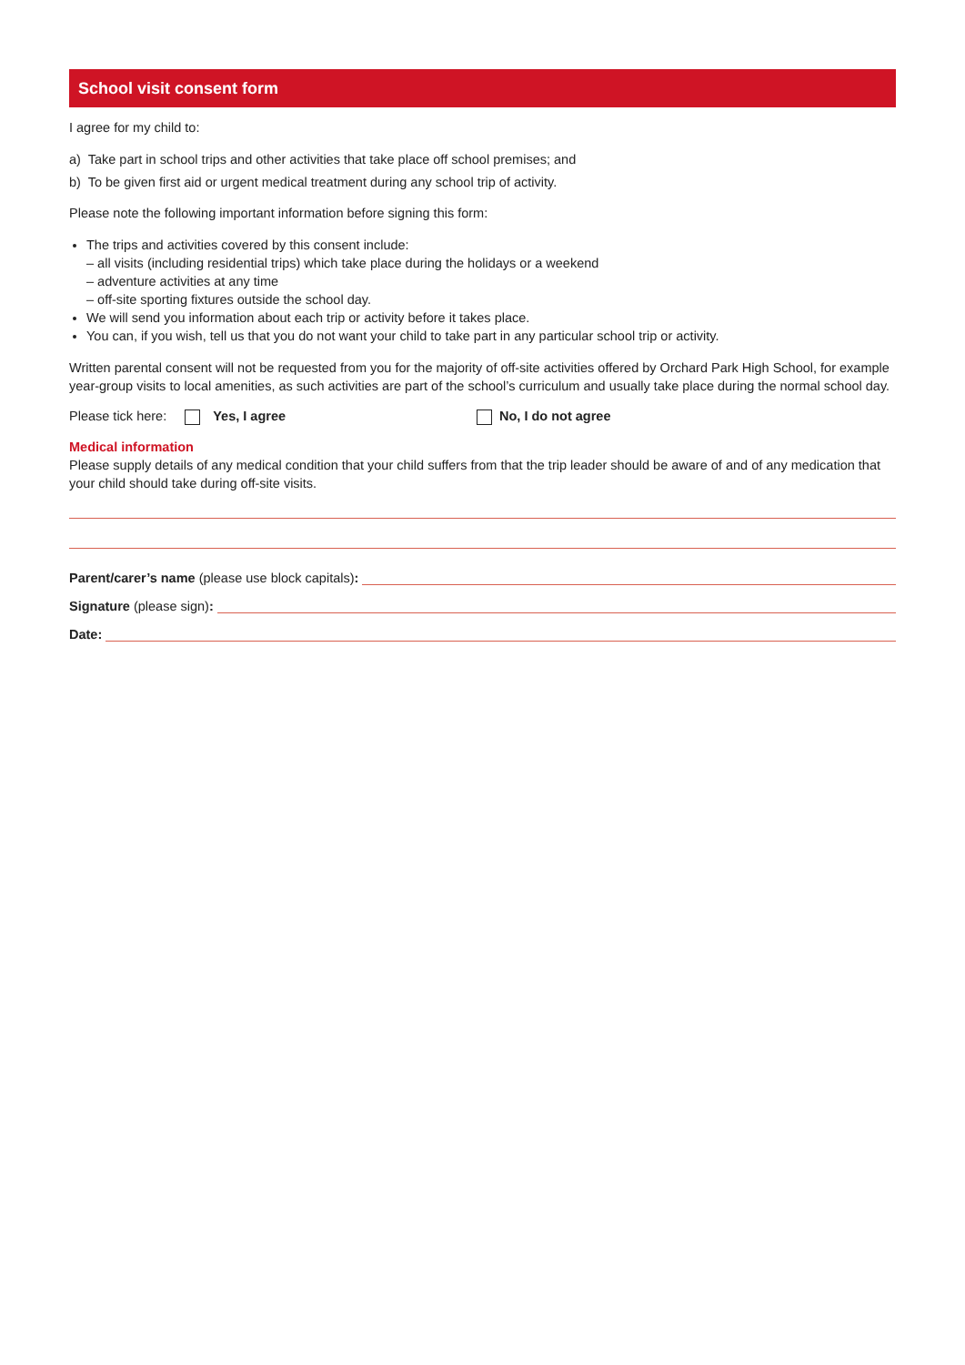School visit consent form
I agree for my child to:
a) Take part in school trips and other activities that take place off school premises; and
b) To be given first aid or urgent medical treatment during any school trip of activity.
Please note the following important information before signing this form:
The trips and activities covered by this consent include:
– all visits (including residential trips) which take place during the holidays or a weekend
– adventure activities at any time
– off-site sporting fixtures outside the school day.
We will send you information about each trip or activity before it takes place.
You can, if you wish, tell us that you do not want your child to take part in any particular school trip or activity.
Written parental consent will not be requested from you for the majority of off-site activities offered by Orchard Park High School, for example year-group visits to local amenities, as such activities are part of the school’s curriculum and usually take place during the normal school day.
Please tick here: Yes, I agree No, I do not agree
Medical information
Please supply details of any medical condition that your child suffers from that the trip leader should be aware of and of any medication that your child should take during off-site visits.
Parent/carer’s name (please use block capitals):
Signature (please sign):
Date: